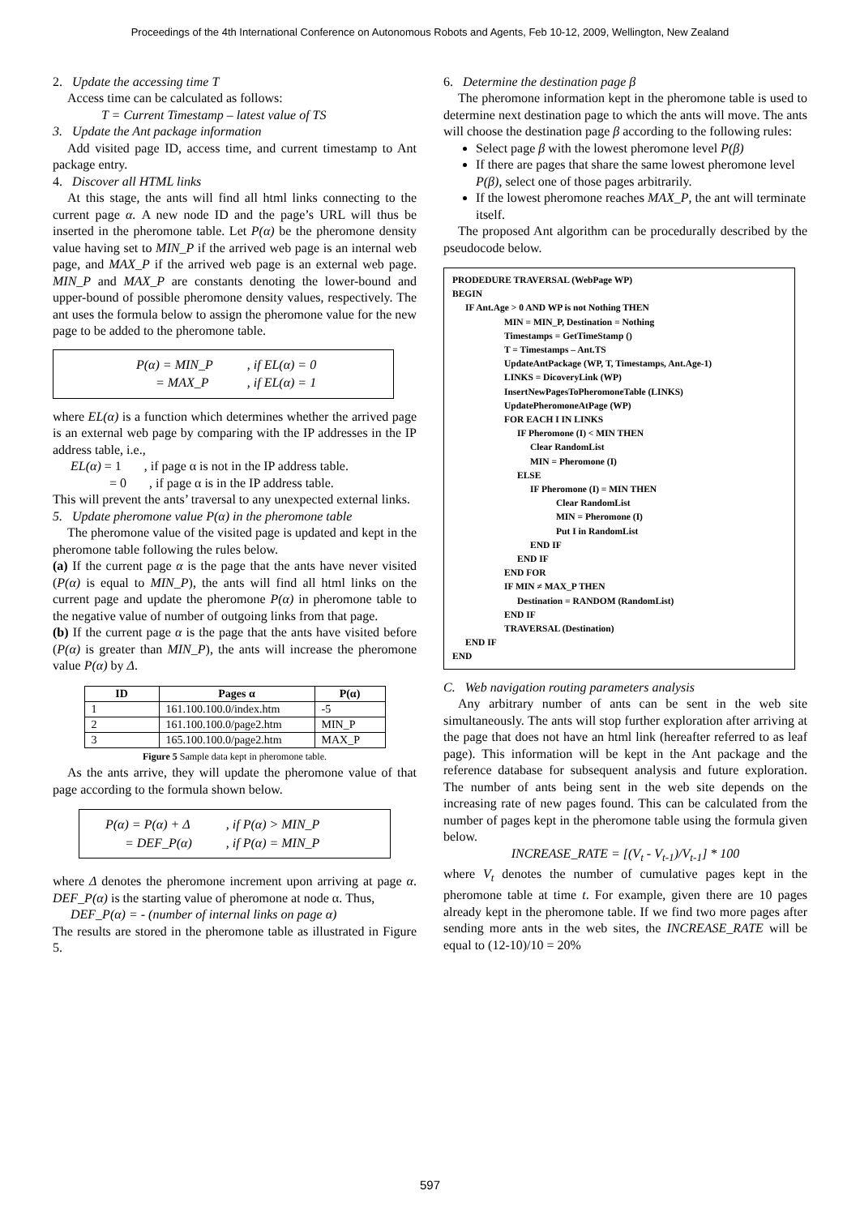Proceedings of the 4th International Conference on Autonomous Robots and Agents, Feb 10-12, 2009, Wellington, New Zealand
2. Update the accessing time T
Access time can be calculated as follows:
T = Current Timestamp – latest value of TS
3. Update the Ant package information
Add visited page ID, access time, and current timestamp to Ant package entry.
4. Discover all HTML links
At this stage, the ants will find all html links connecting to the current page α. A new node ID and the page’s URL will thus be inserted in the pheromone table. Let P(α) be the pheromone density value having set to MIN_P if the arrived web page is an internal web page, and MAX_P if the arrived web page is an external web page. MIN_P and MAX_P are constants denoting the lower-bound and upper-bound of possible pheromone density values, respectively. The ant uses the formula below to assign the pheromone value for the new page to be added to the pheromone table.
| P(α) = MIN_P | , if EL(α) = 0 |
| = MAX_P | , if EL(α) = 1 |
where EL(α) is a function which determines whether the arrived page is an external web page by comparing with the IP addresses in the IP address table, i.e.,
EL(α) = 1 , if page α is not in the IP address table.
= 0 , if page α is in the IP address table.
This will prevent the ants’ traversal to any unexpected external links.
5. Update pheromone value P(α) in the pheromone table
The pheromone value of the visited page is updated and kept in the pheromone table following the rules below.
(a) If the current page α is the page that the ants have never visited (P(α) is equal to MIN_P), the ants will find all html links on the current page and update the pheromone P(α) in pheromone table to the negative value of number of outgoing links from that page.
(b) If the current page α is the page that the ants have visited before (P(α) is greater than MIN_P), the ants will increase the pheromone value P(α) by Δ.
| ID | Pages α | P(α) |
| --- | --- | --- |
| 1 | 161.100.100.0/index.htm | -5 |
| 2 | 161.100.100.0/page2.htm | MIN_P |
| 3 | 165.100.100.0/page2.htm | MAX_P |
Figure 5 Sample data kept in pheromone table.
As the ants arrive, they will update the pheromone value of that page according to the formula shown below.
| P(α) = P(α) + Δ | , if P(α) > MIN_P |
| = DEF_P(α) | , if P(α) = MIN_P |
where Δ denotes the pheromone increment upon arriving at page α. DEF_P(α) is the starting value of pheromone at node α. Thus,
DEF_P(α) = - (number of internal links on page α)
The results are stored in the pheromone table as illustrated in Figure 5.
6. Determine the destination page β
The pheromone information kept in the pheromone table is used to determine next destination page to which the ants will move. The ants will choose the destination page β according to the following rules:
Select page β with the lowest pheromone level P(β)
If there are pages that share the same lowest pheromone level P(β), select one of those pages arbitrarily.
If the lowest pheromone reaches MAX_P, the ant will terminate itself.
The proposed Ant algorithm can be procedurally described by the pseudocode below.
PRODEDURE TRAVERSAL (WebPage WP)
BEGIN
IF Ant.Age > 0 AND WP is not Nothing THEN
MIN = MIN_P, Destination = Nothing
Timestamps = GetTimeStamp ()
T = Timestamps – Ant.TS
UpdateAntPackage (WP, T, Timestamps, Ant.Age-1)
LINKS = DicoveryLink (WP)
InsertNewPagesToPheromoneTable (LINKS)
UpdatePheromoneAtPage (WP)
FOR EACH I IN LINKS
IF Pheromone (I) < MIN THEN
Clear RandomList
MIN = Pheromone (I)
ELSE
IF Pheromone (I) = MIN THEN
Clear RandomList
MIN = Pheromone (I)
Put I in RandomList
END IF
END IF
END FOR
IF MIN ≠ MAX_P THEN
Destination = RANDOM (RandomList)
END IF
TRAVERSAL (Destination)
END IF
END
C. Web navigation routing parameters analysis
Any arbitrary number of ants can be sent in the web site simultaneously. The ants will stop further exploration after arriving at the page that does not have an html link (hereafter referred to as leaf page). This information will be kept in the Ant package and the reference database for subsequent analysis and future exploration. The number of ants being sent in the web site depends on the increasing rate of new pages found. This can be calculated from the number of pages kept in the pheromone table using the formula given below.
INCREASE_RATE = [(V<sub>t</sub> - V<sub>t-1</sub>)/V<sub>t-1</sub>] * 100
where V<sub>t</sub> denotes the number of cumulative pages kept in the pheromone table at time t. For example, given there are 10 pages already kept in the pheromone table. If we find two more pages after sending more ants in the web sites, the INCREASE_RATE will be equal to (12-10)/10 = 20%
597